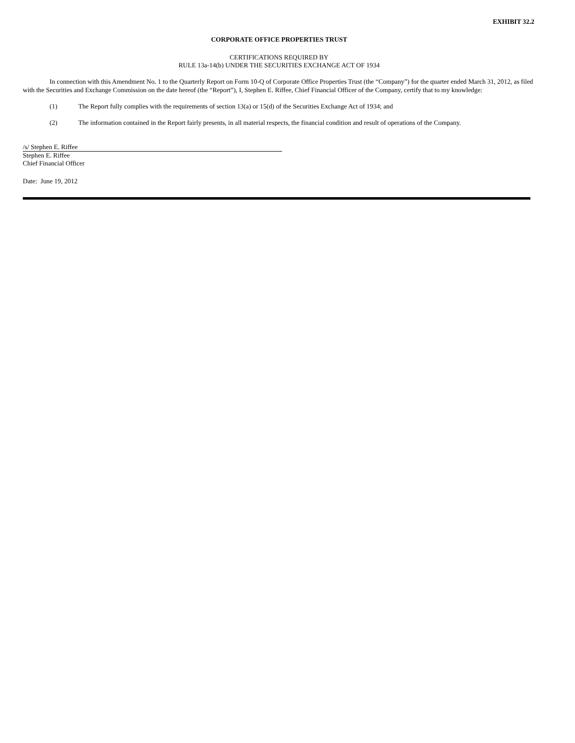EXHIBIT 32.2
CORPORATE OFFICE PROPERTIES TRUST
CERTIFICATIONS REQUIRED BY
RULE 13a-14(b) UNDER THE SECURITIES EXCHANGE ACT OF 1934
In connection with this Amendment No. 1 to the Quarterly Report on Form 10-Q of Corporate Office Properties Trust (the “Company”) for the quarter ended March 31, 2012, as filed with the Securities and Exchange Commission on the date hereof (the “Report”), I, Stephen E. Riffee, Chief Financial Officer of the Company, certify that to my knowledge:
(1) The Report fully complies with the requirements of section 13(a) or 15(d) of the Securities Exchange Act of 1934; and
(2) The information contained in the Report fairly presents, in all material respects, the financial condition and result of operations of the Company.
/s/ Stephen E. Riffee
Stephen E. Riffee
Chief Financial Officer
Date: June 19, 2012